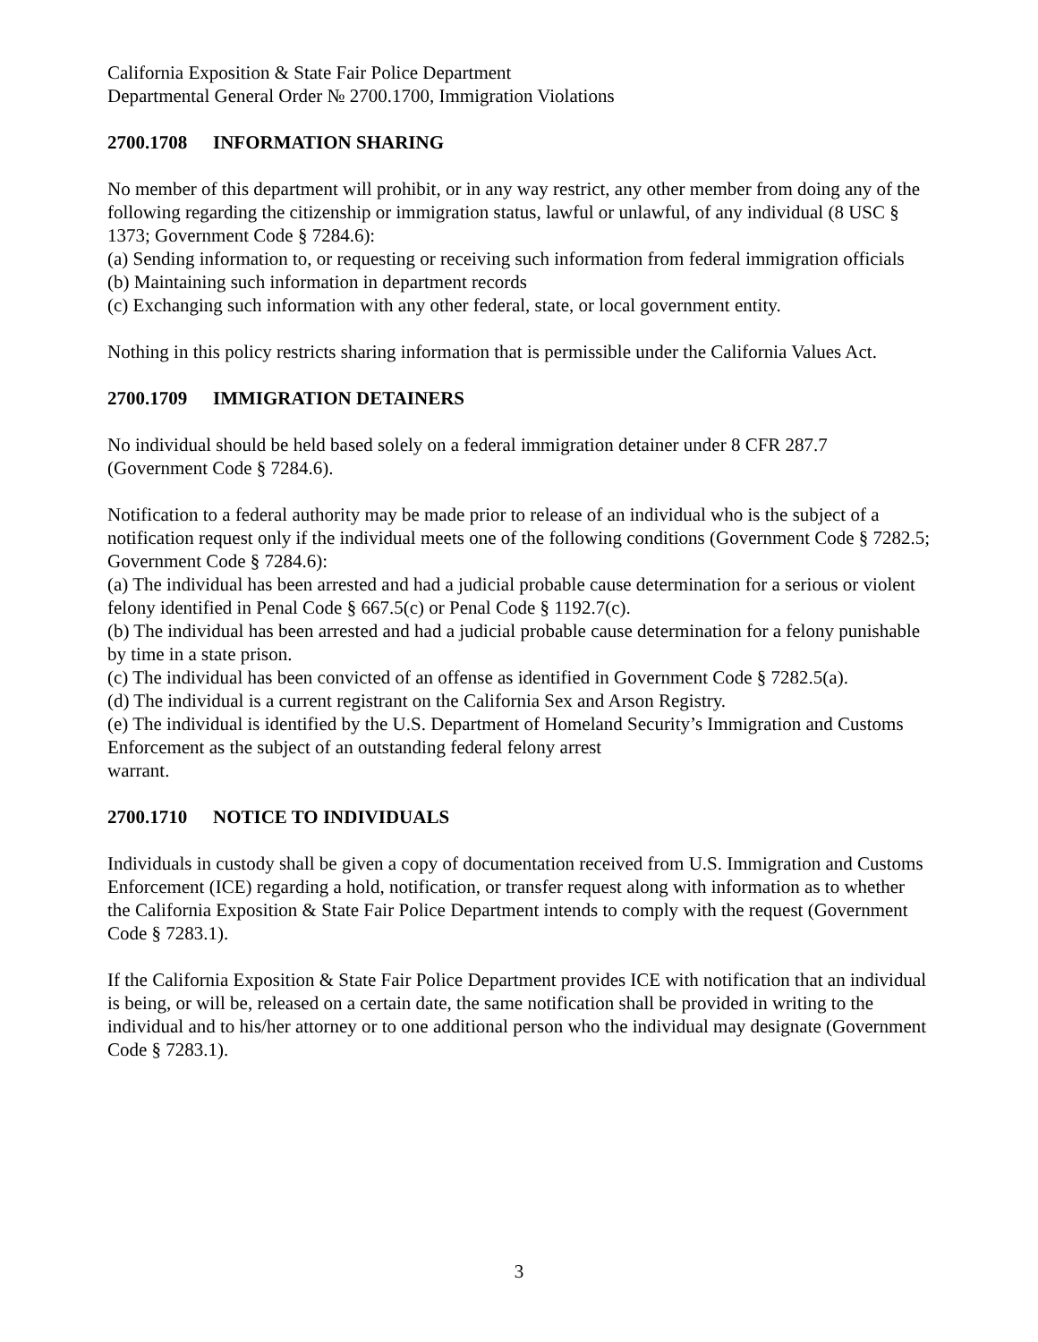California Exposition & State Fair Police Department
Departmental General Order № 2700.1700, Immigration Violations
2700.1708 INFORMATION SHARING
No member of this department will prohibit, or in any way restrict, any other member from doing any of the following regarding the citizenship or immigration status, lawful or unlawful, of any individual (8 USC § 1373; Government Code § 7284.6):
(a) Sending information to, or requesting or receiving such information from federal immigration officials
(b) Maintaining such information in department records
(c) Exchanging such information with any other federal, state, or local government entity.
Nothing in this policy restricts sharing information that is permissible under the California Values Act.
2700.1709 IMMIGRATION DETAINERS
No individual should be held based solely on a federal immigration detainer under 8 CFR 287.7 (Government Code § 7284.6).
Notification to a federal authority may be made prior to release of an individual who is the subject of a notification request only if the individual meets one of the following conditions (Government Code § 7282.5; Government Code § 7284.6):
(a) The individual has been arrested and had a judicial probable cause determination for a serious or violent felony identified in Penal Code § 667.5(c) or Penal Code § 1192.7(c).
(b) The individual has been arrested and had a judicial probable cause determination for a felony punishable by time in a state prison.
(c) The individual has been convicted of an offense as identified in Government Code § 7282.5(a).
(d) The individual is a current registrant on the California Sex and Arson Registry.
(e) The individual is identified by the U.S. Department of Homeland Security’s Immigration and Customs Enforcement as the subject of an outstanding federal felony arrest
warrant.
2700.1710 NOTICE TO INDIVIDUALS
Individuals in custody shall be given a copy of documentation received from U.S. Immigration and Customs Enforcement (ICE) regarding a hold, notification, or transfer request along with information as to whether the California Exposition & State Fair Police Department intends to comply with the request (Government Code § 7283.1).
If the California Exposition & State Fair Police Department provides ICE with notification that an individual is being, or will be, released on a certain date, the same notification shall be provided in writing to the individual and to his/her attorney or to one additional person who the individual may designate (Government Code § 7283.1).
3